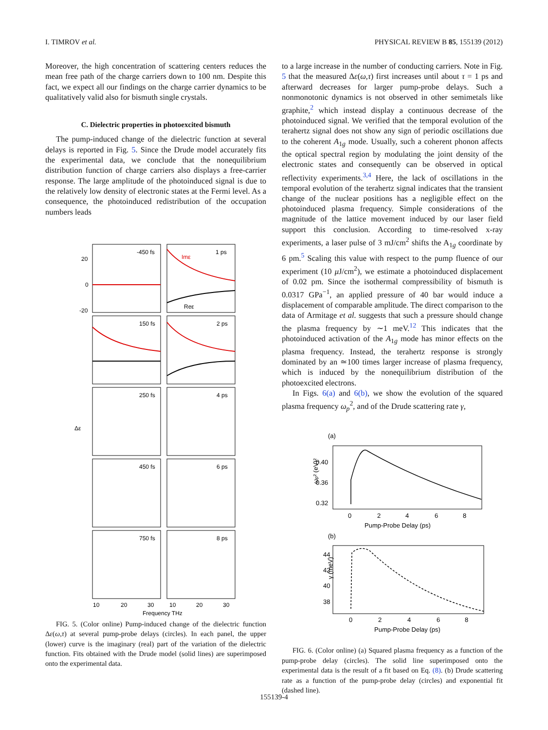I. TIMROV et al. PHYSICAL REVIEW B 85, 155139 (2012)
Moreover, the high concentration of scattering centers reduces the mean free path of the charge carriers down to 100 nm. Despite this fact, we expect all our findings on the charge carrier dynamics to be qualitatively valid also for bismuth single crystals.
C. Dielectric properties in photoexcited bismuth
The pump-induced change of the dielectric function at several delays is reported in Fig. 5. Since the Drude model accurately fits the experimental data, we conclude that the nonequilibrium distribution function of charge carriers also displays a free-carrier response. The large amplitude of the photoinduced signal is due to the relatively low density of electronic states at the Fermi level. As a consequence, the photoinduced redistribution of the occupation numbers leads
-450 fs
1 ps
Imε
Reε
150 fs
2 ps
250 fs
4 ps
450 fs
6 ps
750 fs
8 ps
20
0
-20
Δε
10
20
30
10
20
30
Frequency THz
FIG. 5. (Color online) Pump-induced change of the dielectric function Δε(ω,τ) at several pump-probe delays (circles). In each panel, the upper (lower) curve is the imaginary (real) part of the variation of the dielectric function. Fits obtained with the Drude model (solid lines) are superimposed onto the experimental data.
to a large increase in the number of conducting carriers. Note in Fig. 5 that the measured Δε(ω,τ) first increases until about τ = 1 ps and afterward decreases for larger pump-probe delays. Such a nonmonotonic dynamics is not observed in other semimetals like graphite,<sup>2</sup> which instead display a continuous decrease of the photoinduced signal. We verified that the temporal evolution of the terahertz signal does not show any sign of periodic oscillations due to the coherent A<sub>1g</sub> mode. Usually, such a coherent phonon affects the optical spectral region by modulating the joint density of the electronic states and consequently can be observed in optical reflectivity experiments.<sup>3,4</sup> Here, the lack of oscillations in the temporal evolution of the terahertz signal indicates that the transient change of the nuclear positions has a negligible effect on the photoinduced plasma frequency. Simple considerations of the magnitude of the lattice movement induced by our laser field support this conclusion. According to time-resolved x-ray experiments, a laser pulse of 3 mJ/cm<sup>2</sup> shifts the A<sub>1g</sub> coordinate by 6 pm.<sup>5</sup> Scaling this value with respect to the pump fluence of our experiment (10 μ J/cm<sup>2</sup>), we estimate a photoinduced displacement of 0.02 pm. Since the isothermal compressibility of bismuth is 0.0317 GPa<sup>−1</sup>, an applied pressure of 40 bar would induce a displacement of comparable amplitude. The direct comparison to the data of Armitage et al. suggests that such a pressure should change the plasma frequency by ∼1 meV.<sup>12</sup> This indicates that the photoinduced activation of the A<sub>1g</sub> mode has minor effects on the plasma frequency. Instead, the terahertz response is strongly dominated by an ≃100 times larger increase of plasma frequency, which is induced by the nonequilibrium distribution of the photoexcited electrons.
In Figs. 6(a) and 6(b), we show the evolution of the squared plasma frequency ω<sub>p</sub><sup>2</sup>, and of the Drude scattering rate γ,
(a)
0.40
0.36
0.32
ωp² (eV)²
0
2
4
6
8
Pump-Probe Delay (ps)
(b)
44
42
40
38
γ (meV)
0
2
4
6
8
Pump-Probe Delay (ps)
FIG. 6. (Color online) (a) Squared plasma frequency as a function of the pump-probe delay (circles). The solid line superimposed onto the experimental data is the result of a fit based on Eq. (8). (b) Drude scattering rate as a function of the pump-probe delay (circles) and exponential fit (dashed line).
155139-4